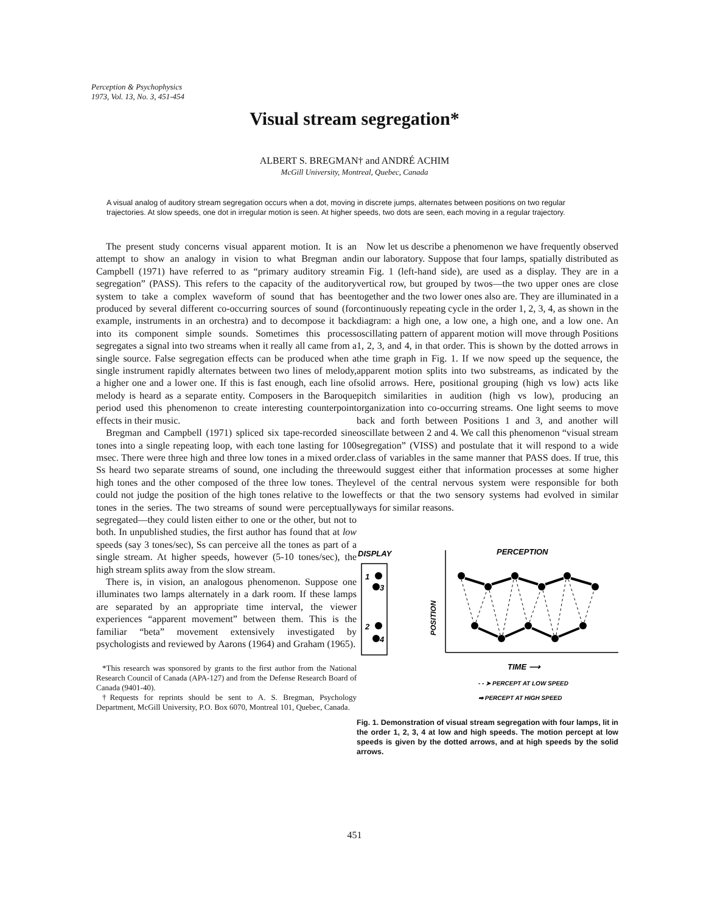Perception & Psychophysics
1973, Vol. 13, No. 3, 451-454
Visual stream segregation*
ALBERT S. BREGMAN† and ANDRÉ ACHIM
McGill University, Montreal, Quebec, Canada
A visual analog of auditory stream segregation occurs when a dot, moving in discrete jumps, alternates between positions on two regular trajectories. At slow speeds, one dot in irregular motion is seen. At higher speeds, two dots are seen, each moving in a regular trajectory.
The present study concerns visual apparent motion. It is an attempt to show an analogy in vision to what Bregman and Campbell (1971) have referred to as “primary auditory stream segregation” (PASS). This refers to the capacity of the auditory system to take a complex waveform of sound that has been produced by several different co-occurring sources of sound (for example, instruments in an orchestra) and to decompose it back into its component simple sounds. Sometimes this process segregates a signal into two streams when it really all came from a single source. False segregation effects can be produced when a single instrument rapidly alternates between two lines of melody, a higher one and a lower one. If this is fast enough, each line of melody is heard as a separate entity. Composers in the Baroque period used this phenomenon to create interesting counterpoint effects in their music.
Bregman and Campbell (1971) spliced six tape-recorded sine tones into a single repeating loop, with each tone lasting for 100 msec. There were three high and three low tones in a mixed order. Ss heard two separate streams of sound, one including the three high tones and the other composed of the three low tones. They could not judge the position of the high tones relative to the low tones in the series. The two streams of sound were perceptually segregated—they could listen either to one or the other, but not to both. In unpublished studies, the first author has found that at low speeds (say 3 tones/sec), Ss can perceive all the tones as part of a single stream. At higher speeds, however (5-10 tones/sec), the high stream splits away from the slow stream.
There is, in vision, an analogous phenomenon. Suppose one illuminates two lamps alternately in a dark room. If these lamps are separated by an appropriate time interval, the viewer experiences “apparent movement” between them. This is the familiar “beta” movement extensively investigated by psychologists and reviewed by Aarons (1964) and Graham (1965).
*This research was sponsored by grants to the first author from the National Research Council of Canada (APA-127) and from the Defense Research Board of Canada (9401-40).
†Requests for reprints should be sent to A. S. Bregman, Psychology Department, McGill University, P.O. Box 6070, Montreal 101, Quebec, Canada.
Now let us describe a phenomenon we have frequently observed in our laboratory. Suppose that four lamps, spatially distributed as in Fig. 1 (left-hand side), are used as a display. They are in a vertical row, but grouped by twos—the two upper ones are close together and the two lower ones also are. They are illuminated in a continuously repeating cycle in the order 1, 2, 3, 4, as shown in the diagram: a high one, a low one, a high one, and a low one. An oscillating pattern of apparent motion will move through Positions 1, 2, 3, and 4, in that order. This is shown by the dotted arrows in the time graph in Fig. 1. If we now speed up the sequence, the apparent motion splits into two substreams, as indicated by the solid arrows. Here, positional grouping (high vs low) acts like pitch similarities in audition (high vs low), producing an organization into co-occurring streams. One light seems to move back and forth between Positions 1 and 3, and another will oscillate between 2 and 4. We call this phenomenon “visual stream segregation” (VISS) and postulate that it will respond to a wide class of variables in the same manner that PASS does. If true, this would suggest either that information processes at some higher level of the central nervous system were responsible for both effects or that the two sensory systems had evolved in similar ways for similar reasons.
DISPLAY
PERCEPTION
1
3
2
4
POSITION
TIME ⟶
- - ➤ PERCEPT AT LOW SPEED
➡ PERCEPT AT HIGH SPEED
Fig. 1. Demonstration of visual stream segregation with four lamps, lit in the order 1, 2, 3, 4 at low and high speeds. The motion percept at low speeds is given by the dotted arrows, and at high speeds by the solid arrows.
451